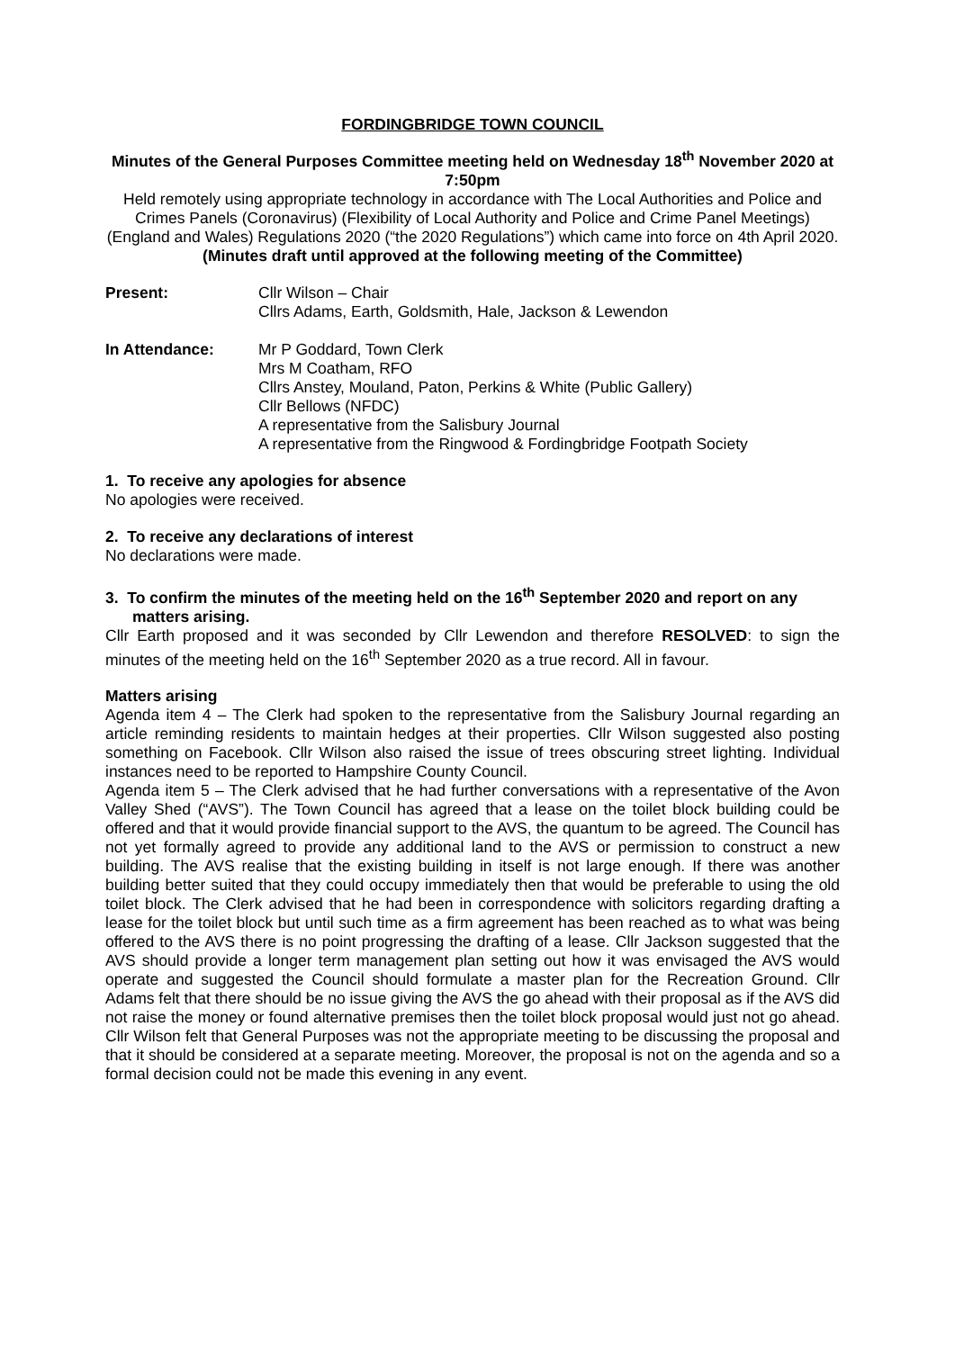FORDINGBRIDGE TOWN COUNCIL
Minutes of the General Purposes Committee meeting held on Wednesday 18<sup>th</sup> November 2020 at 7:50pm
Held remotely using appropriate technology in accordance with The Local Authorities and Police and Crimes Panels (Coronavirus) (Flexibility of Local Authority and Police and Crime Panel Meetings) (England and Wales) Regulations 2020 (“the 2020 Regulations”) which came into force on 4th April 2020.
(Minutes draft until approved at the following meeting of the Committee)
Present: Cllr Wilson – Chair
Cllrs Adams, Earth, Goldsmith, Hale, Jackson & Lewendon
In Attendance: Mr P Goddard, Town Clerk
Mrs M Coatham, RFO
Cllrs Anstey, Mouland, Paton, Perkins & White (Public Gallery)
Cllr Bellows (NFDC)
A representative from the Salisbury Journal
A representative from the Ringwood & Fordingbridge Footpath Society
1. To receive any apologies for absence
No apologies were received.
2. To receive any declarations of interest
No declarations were made.
3. To confirm the minutes of the meeting held on the 16<sup>th</sup> September 2020 and report on any matters arising.
Cllr Earth proposed and it was seconded by Cllr Lewendon and therefore RESOLVED: to sign the minutes of the meeting held on the 16<sup>th</sup> September 2020 as a true record. All in favour.
Matters arising
Agenda item 4 – The Clerk had spoken to the representative from the Salisbury Journal regarding an article reminding residents to maintain hedges at their properties. Cllr Wilson suggested also posting something on Facebook. Cllr Wilson also raised the issue of trees obscuring street lighting. Individual instances need to be reported to Hampshire County Council.
Agenda item 5 – The Clerk advised that he had further conversations with a representative of the Avon Valley Shed (“AVS”). The Town Council has agreed that a lease on the toilet block building could be offered and that it would provide financial support to the AVS, the quantum to be agreed. The Council has not yet formally agreed to provide any additional land to the AVS or permission to construct a new building. The AVS realise that the existing building in itself is not large enough. If there was another building better suited that they could occupy immediately then that would be preferable to using the old toilet block. The Clerk advised that he had been in correspondence with solicitors regarding drafting a lease for the toilet block but until such time as a firm agreement has been reached as to what was being offered to the AVS there is no point progressing the drafting of a lease. Cllr Jackson suggested that the AVS should provide a longer term management plan setting out how it was envisaged the AVS would operate and suggested the Council should formulate a master plan for the Recreation Ground. Cllr Adams felt that there should be no issue giving the AVS the go ahead with their proposal as if the AVS did not raise the money or found alternative premises then the toilet block proposal would just not go ahead. Cllr Wilson felt that General Purposes was not the appropriate meeting to be discussing the proposal and that it should be considered at a separate meeting. Moreover, the proposal is not on the agenda and so a formal decision could not be made this evening in any event.